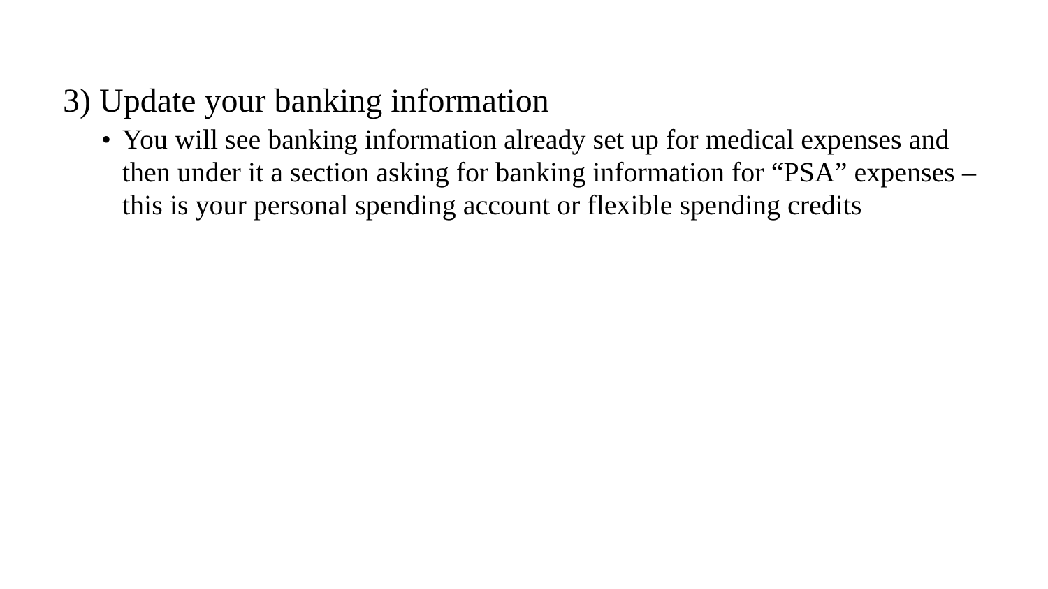3) Update your banking information
• You will see banking information already set up for medical expenses and then under it a section asking for banking information for “PSA” expenses – this is your personal spending account or flexible spending credits